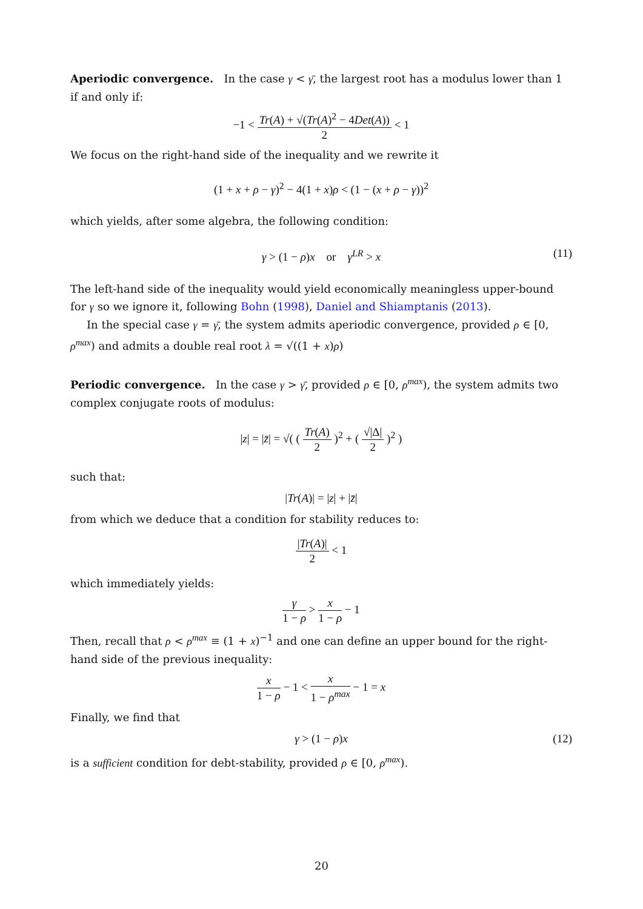Aperiodic convergence. In the case γ < γ̄, the largest root has a modulus lower than 1 if and only if:
−1 < Tr(A) + √(Tr(A)<sup>2</sup> − 4Det(A)) 2 < 1
We focus on the right-hand side of the inequality and we rewrite it
(1 + x + ρ − γ)<sup>2</sup> − 4(1 + x)ρ < (1 − (x + ρ − γ))<sup>2</sup>
which yields, after some algebra, the following condition:
γ > (1 − ρ)x or γ<sup>LR</sup> > x (11)
The left-hand side of the inequality would yield economically meaningless upper-bound for γ so we ignore it, following Bohn (1998), Daniel and Shiamptanis (2013).
In the special case γ = γ̄, the system admits aperiodic convergence, provided ρ ∈ [0, ρ<sup>max</sup>) and admits a double real root λ = √((1 + x)ρ)
Periodic convergence. In the case γ > γ̄, provided ρ ∈ [0, ρ<sup>max</sup>), the system admits two complex conjugate roots of modulus:
|z| = |z̄| = √( ( Tr(A) 2 )<sup>2</sup> + ( √|Δ| 2 )<sup>2</sup> )
such that:
|Tr(A)| = |z| + |z̄|
from which we deduce that a condition for stability reduces to:
|Tr(A)| 2 < 1
which immediately yields:
γ 1 − ρ > x 1 − ρ − 1
Then, recall that ρ < ρ<sup>max</sup> ≡ (1 + x)<sup>−1</sup> and one can define an upper bound for the right-hand side of the previous inequality:
x 1 − ρ − 1 < x 1 − ρ<sup>max</sup> − 1 = x
Finally, we find that
γ > (1 − ρ)x (12)
is a sufficient condition for debt-stability, provided ρ ∈ [0, ρ<sup>max</sup>).
20